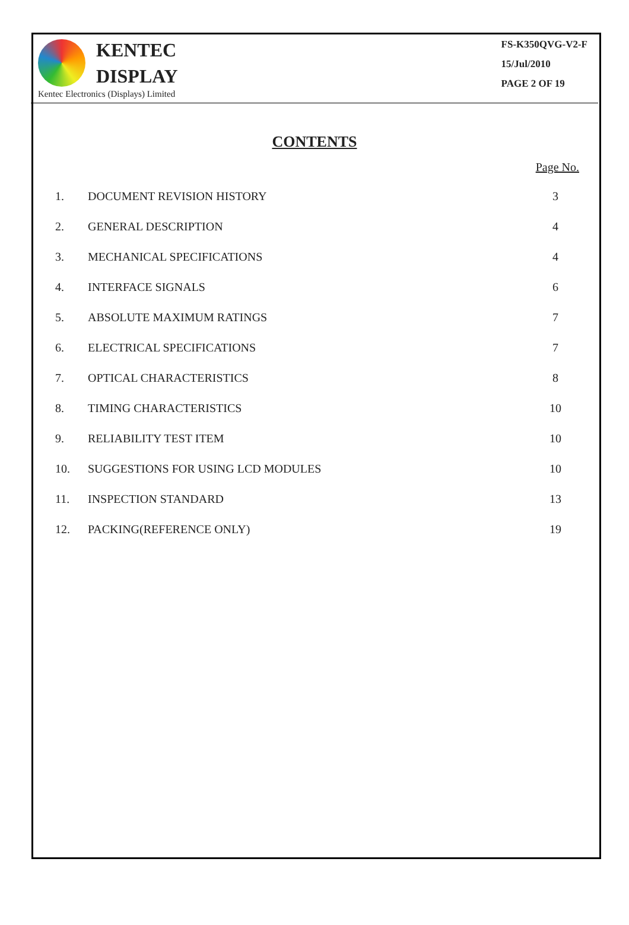KENTEC
DISPLAY
Kentec Electronics (Displays) Limited
FS-K350QVG-V2-F
15/Jul/2010
PAGE 2 OF 19
CONTENTS
Page No.
| 1. | DOCUMENT REVISION HISTORY | 3 |
| 2. | GENERAL DESCRIPTION | 4 |
| 3. | MECHANICAL SPECIFICATIONS | 4 |
| 4. | INTERFACE SIGNALS | 6 |
| 5. | ABSOLUTE MAXIMUM RATINGS | 7 |
| 6. | ELECTRICAL SPECIFICATIONS | 7 |
| 7. | OPTICAL CHARACTERISTICS | 8 |
| 8. | TIMING CHARACTERISTICS | 10 |
| 9. | RELIABILITY TEST ITEM | 10 |
| 10. | SUGGESTIONS FOR USING LCD MODULES | 10 |
| 11. | INSPECTION STANDARD | 13 |
| 12. | PACKING(REFERENCE ONLY) | 19 |